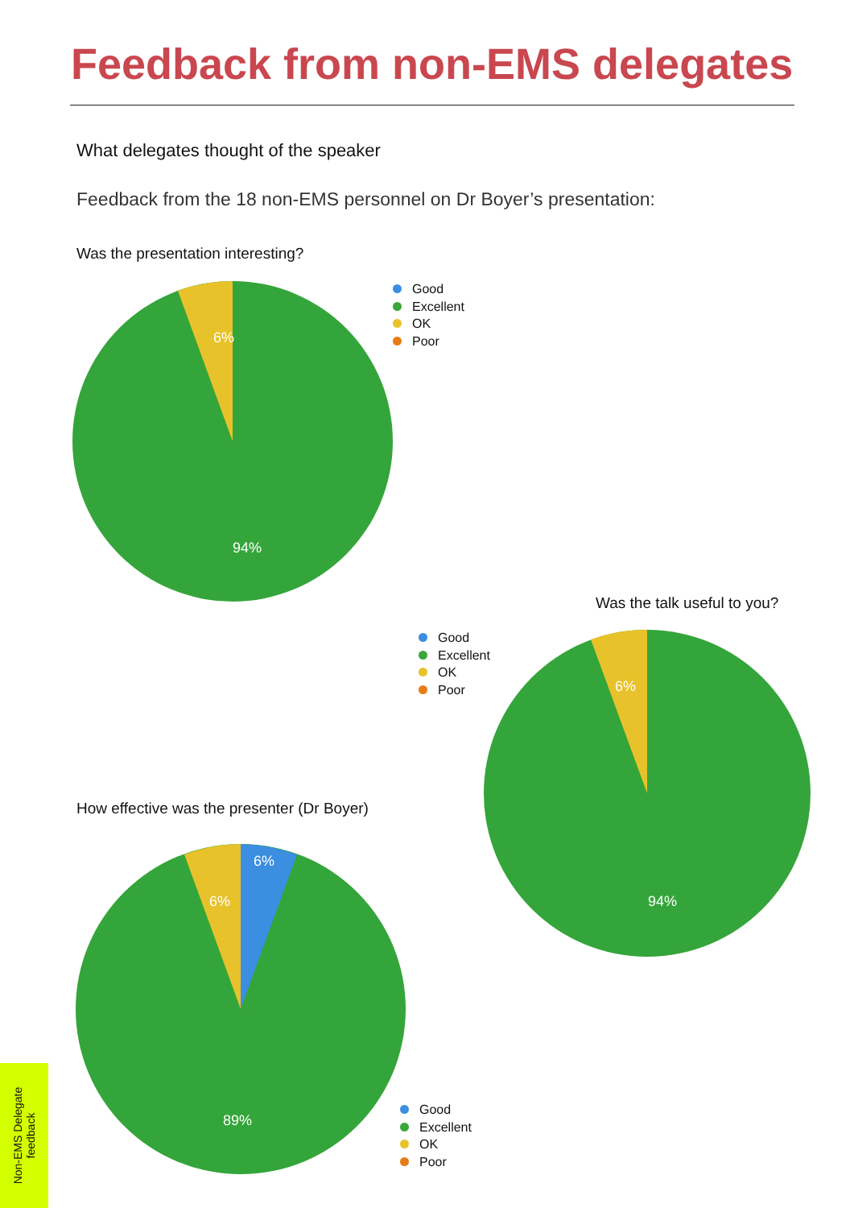Feedback from non-EMS delegates
What delegates thought of the speaker
Feedback from the 18 non-EMS personnel on Dr Boyer’s presentation:
Was the presentation interesting?
6%
94%
Good
Excellent
OK
Poor
Was the talk useful to you?
Good
Excellent
OK
Poor
6%
94%
How effective was the presenter (Dr Boyer)
6%
6%
89%
Good
Excellent
OK
Poor
Non-EMS Delegate
feedback